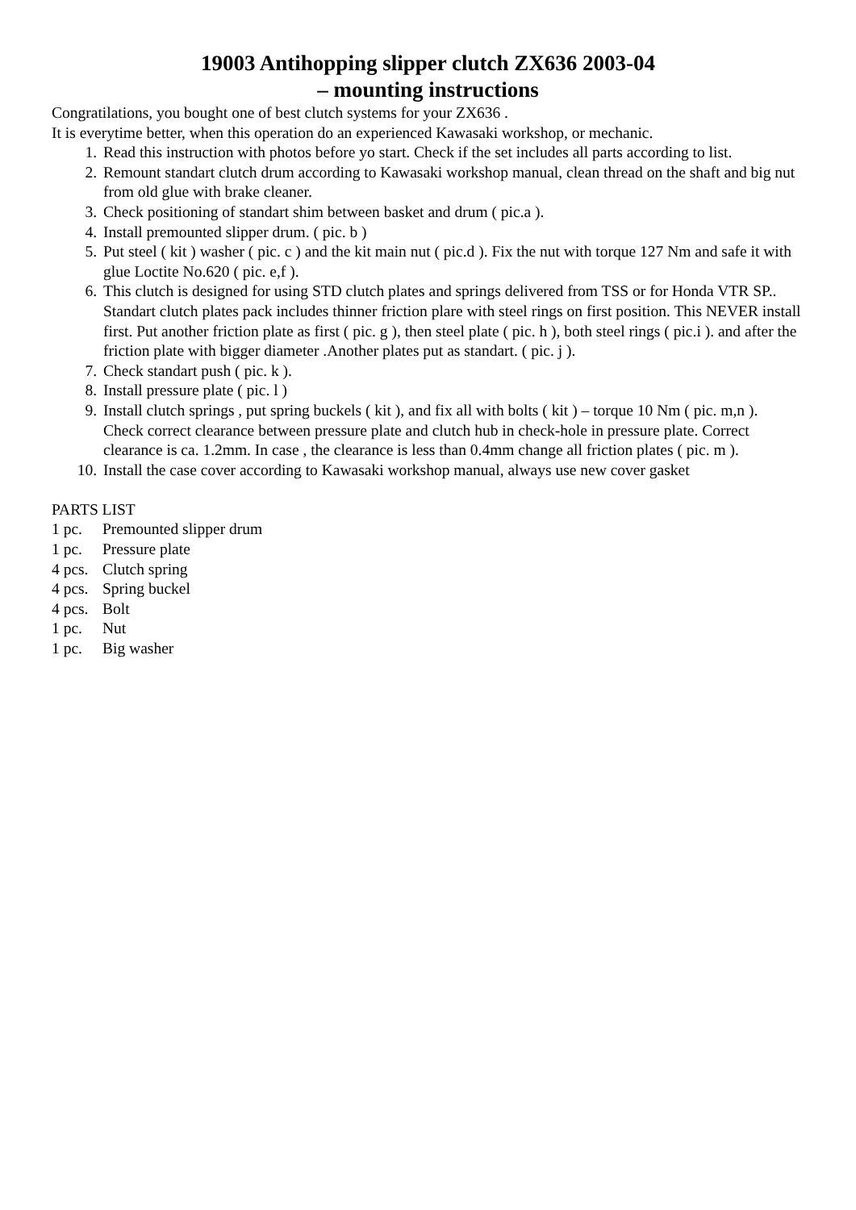19003 Antihopping slipper clutch ZX636 2003-04
– mounting instructions
Congratilations, you bought one of best clutch systems for your ZX636 .
It is everytime better, when this operation do an experienced Kawasaki workshop, or mechanic.
1. Read this instruction with photos before yo start. Check if the set includes all parts according to list.
2. Remount standart clutch drum according to Kawasaki workshop manual, clean thread on the shaft and big nut from old glue with brake cleaner.
3. Check positioning of standart shim between basket and drum ( pic.a ).
4. Install premounted slipper drum. ( pic. b )
5. Put steel ( kit ) washer ( pic. c ) and the kit main nut ( pic.d ). Fix the nut with torque 127 Nm and safe it with glue Loctite No.620 ( pic. e,f ).
6. This clutch is designed for using STD clutch plates and springs delivered from TSS or for Honda VTR SP.. Standart clutch plates pack includes thinner friction plare with steel rings on first position. This NEVER install first. Put another friction plate as first ( pic. g ), then steel plate ( pic. h ), both steel rings ( pic.i ). and after the friction plate with bigger diameter .Another plates put as standart. ( pic. j ).
7. Check standart push ( pic. k ).
8. Install pressure plate ( pic. l )
9. Install clutch springs , put spring buckels ( kit ), and fix all with bolts ( kit ) – torque 10 Nm ( pic. m,n ).
Check correct clearance between pressure plate and clutch hub in check-hole in pressure plate. Correct clearance is ca. 1.2mm. In case , the clearance is less than 0.4mm change all friction plates ( pic. m ).
10. Install the case cover according to Kawasaki workshop manual, always use new cover gasket
PARTS LIST
1 pc. Premounted slipper drum
1 pc. Pressure plate
4 pcs. Clutch spring
4 pcs. Spring buckel
4 pcs. Bolt
1 pc. Nut
1 pc. Big washer